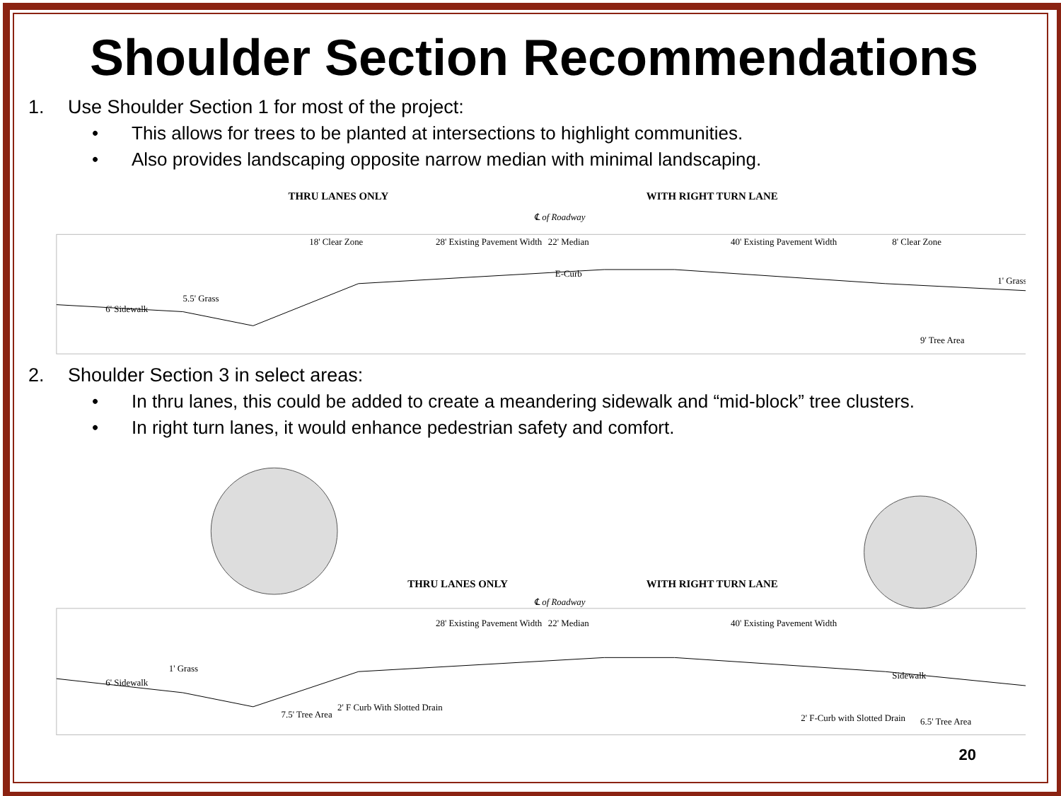Shoulder Section Recommendations
1. Use Shoulder Section 1 for most of the project:
• This allows for trees to be planted at intersections to highlight communities.
• Also provides landscaping opposite narrow median with minimal landscaping.
THRU LANES ONLY
WITH RIGHT TURN LANE
℄ of Roadway
18' Clear Zone
28' Existing Pavement Width
22' Median
40' Existing Pavement Width
8' Clear Zone
6' Sidewalk
5.5' Grass
E-Curb
9' Tree Area
1' Grass
2. Shoulder Section 3 in select areas:
• In thru lanes, this could be added to create a meandering sidewalk and “mid-block” tree clusters.
• In right turn lanes, it would enhance pedestrian safety and comfort.
THRU LANES ONLY
WITH RIGHT TURN LANE
℄ of Roadway
28' Existing Pavement Width
22' Median
40' Existing Pavement Width
6' Sidewalk
1' Grass
2' F Curb With Slotted Drain
7.5' Tree Area
2' F-Curb with Slotted Drain
Sidewalk
6.5' Tree Area
20